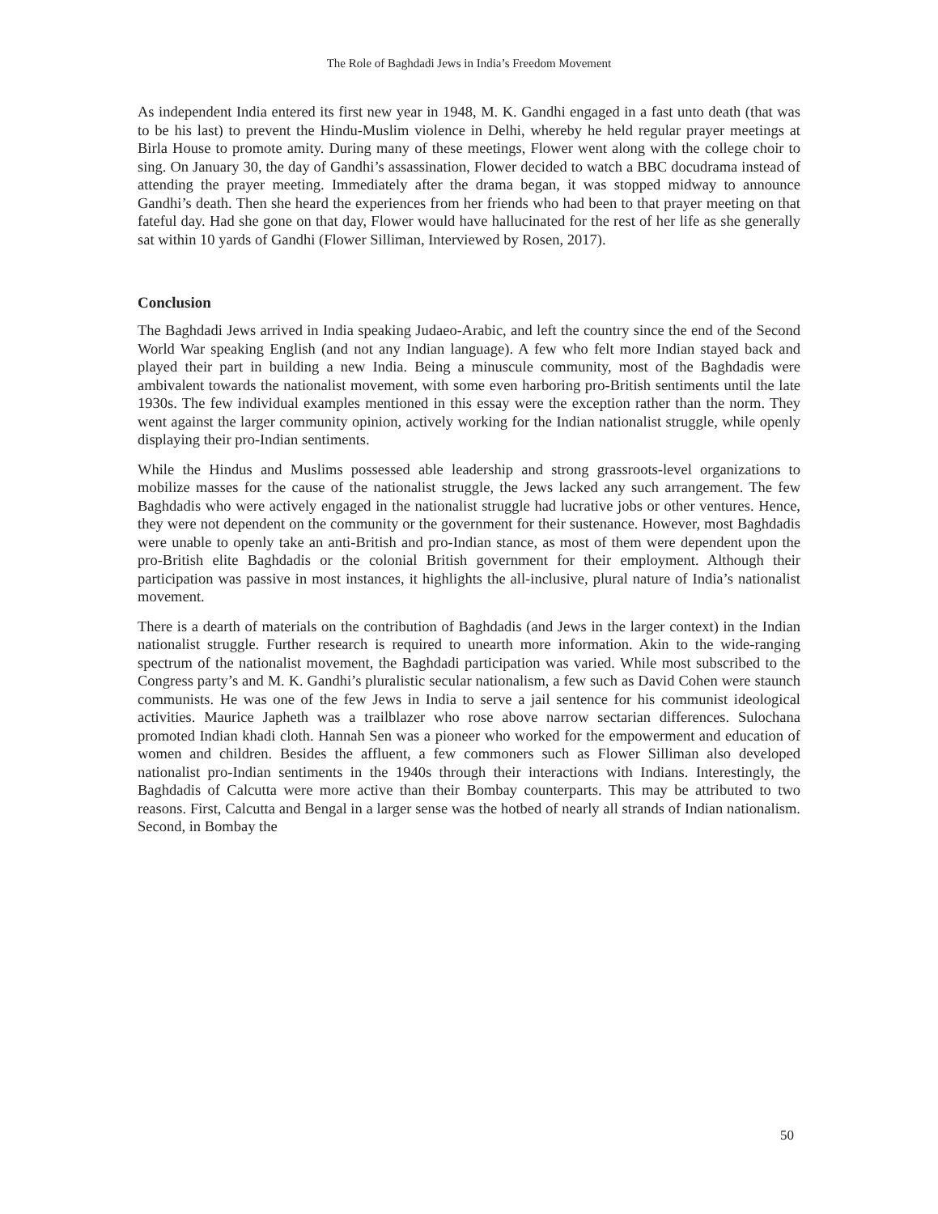The Role of Baghdadi Jews in India’s Freedom Movement
As independent India entered its first new year in 1948, M. K. Gandhi engaged in a fast unto death (that was to be his last) to prevent the Hindu-Muslim violence in Delhi, whereby he held regular prayer meetings at Birla House to promote amity. During many of these meetings, Flower went along with the college choir to sing. On January 30, the day of Gandhi’s assassination, Flower decided to watch a BBC docudrama instead of attending the prayer meeting. Immediately after the drama began, it was stopped midway to announce Gandhi’s death. Then she heard the experiences from her friends who had been to that prayer meeting on that fateful day. Had she gone on that day, Flower would have hallucinated for the rest of her life as she generally sat within 10 yards of Gandhi (Flower Silliman, Interviewed by Rosen, 2017).
Conclusion
The Baghdadi Jews arrived in India speaking Judaeo-Arabic, and left the country since the end of the Second World War speaking English (and not any Indian language). A few who felt more Indian stayed back and played their part in building a new India. Being a minuscule community, most of the Baghdadis were ambivalent towards the nationalist movement, with some even harboring pro-British sentiments until the late 1930s. The few individual examples mentioned in this essay were the exception rather than the norm. They went against the larger community opinion, actively working for the Indian nationalist struggle, while openly displaying their pro-Indian sentiments.
While the Hindus and Muslims possessed able leadership and strong grassroots-level organizations to mobilize masses for the cause of the nationalist struggle, the Jews lacked any such arrangement. The few Baghdadis who were actively engaged in the nationalist struggle had lucrative jobs or other ventures. Hence, they were not dependent on the community or the government for their sustenance. However, most Baghdadis were unable to openly take an anti-British and pro-Indian stance, as most of them were dependent upon the pro-British elite Baghdadis or the colonial British government for their employment. Although their participation was passive in most instances, it highlights the all-inclusive, plural nature of India’s nationalist movement.
There is a dearth of materials on the contribution of Baghdadis (and Jews in the larger context) in the Indian nationalist struggle. Further research is required to unearth more information. Akin to the wide-ranging spectrum of the nationalist movement, the Baghdadi participation was varied. While most subscribed to the Congress party’s and M. K. Gandhi’s pluralistic secular nationalism, a few such as David Cohen were staunch communists. He was one of the few Jews in India to serve a jail sentence for his communist ideological activities. Maurice Japheth was a trailblazer who rose above narrow sectarian differences. Sulochana promoted Indian khadi cloth. Hannah Sen was a pioneer who worked for the empowerment and education of women and children. Besides the affluent, a few commoners such as Flower Silliman also developed nationalist pro-Indian sentiments in the 1940s through their interactions with Indians. Interestingly, the Baghdadis of Calcutta were more active than their Bombay counterparts. This may be attributed to two reasons. First, Calcutta and Bengal in a larger sense was the hotbed of nearly all strands of Indian nationalism. Second, in Bombay the
50